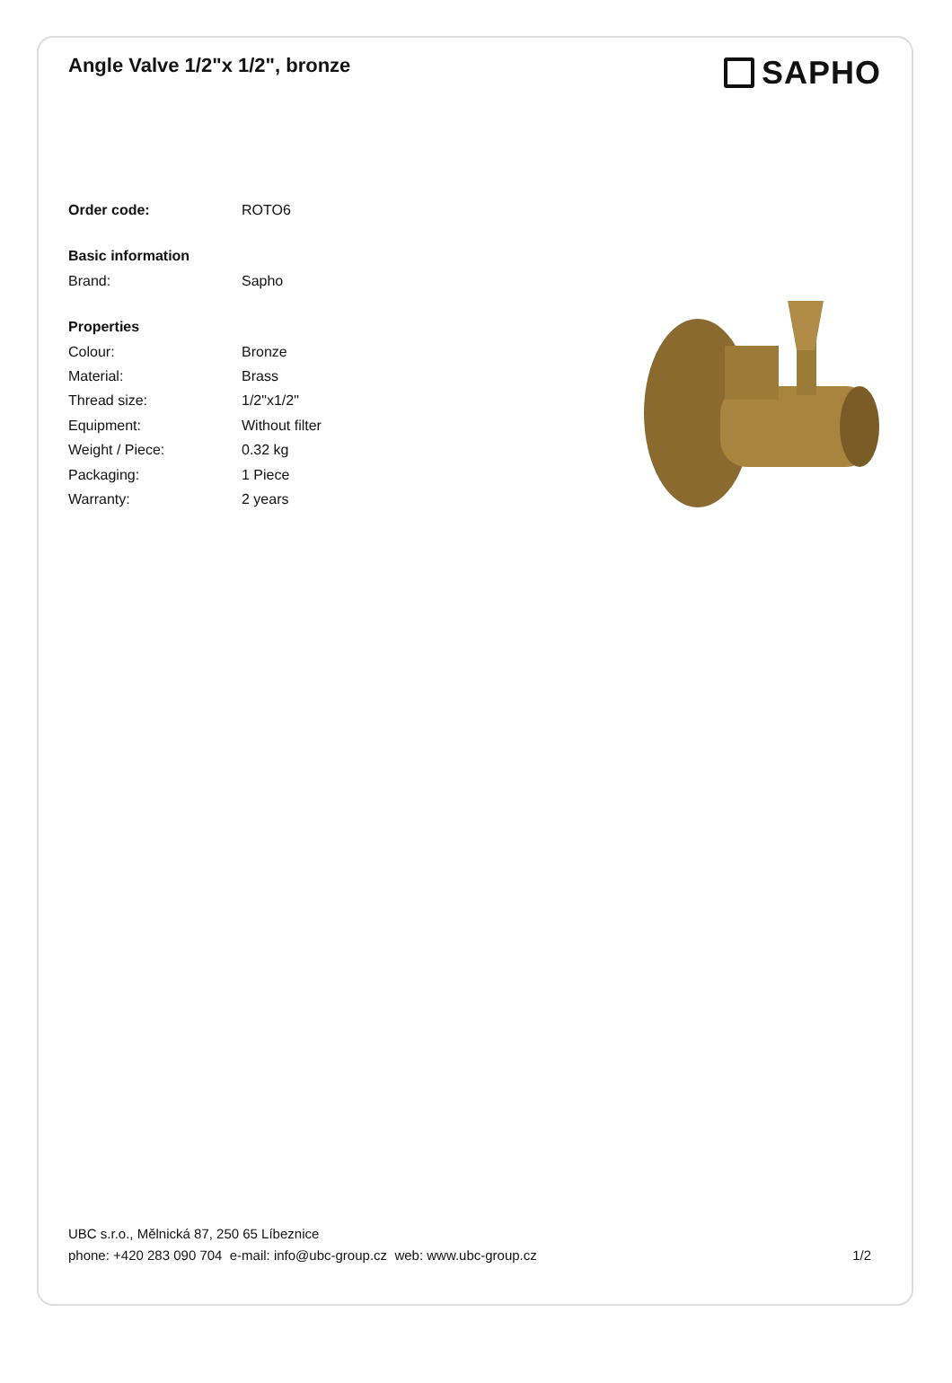Angle Valve 1/2"x 1/2", bronze
SAPHO
| Order code: | ROTO6 |
| Basic information | |
| Brand: | Sapho |
| Properties | |
| Colour: | Bronze |
| Material: | Brass |
| Thread size: | 1/2"x1/2" |
| Equipment: | Without filter |
| Weight / Piece: | 0.32 kg |
| Packaging: | 1 Piece |
| Warranty: | 2 years |
UBC s.r.o., Mělnická 87, 250 65 Líbeznice
phone: +420 283 090 704 e-mail: info@ubc-group.cz web: www.ubc-group.cz 1/2